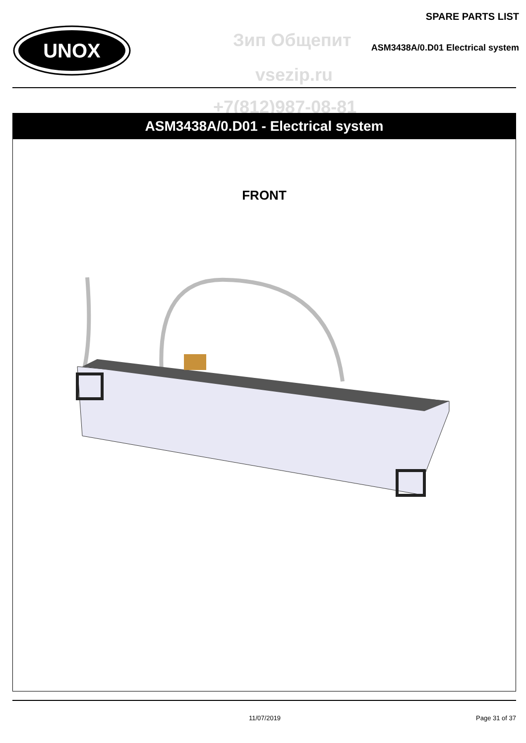SPARE PARTS LIST
UNOX
Зип Общепит
ASM3438A/0.D01 Electrical system
vsezip.ru
+7(812)987-08-81
ASM3438A/0.D01 - Electrical system
FRONT
11/07/2019 Page 31 of 37